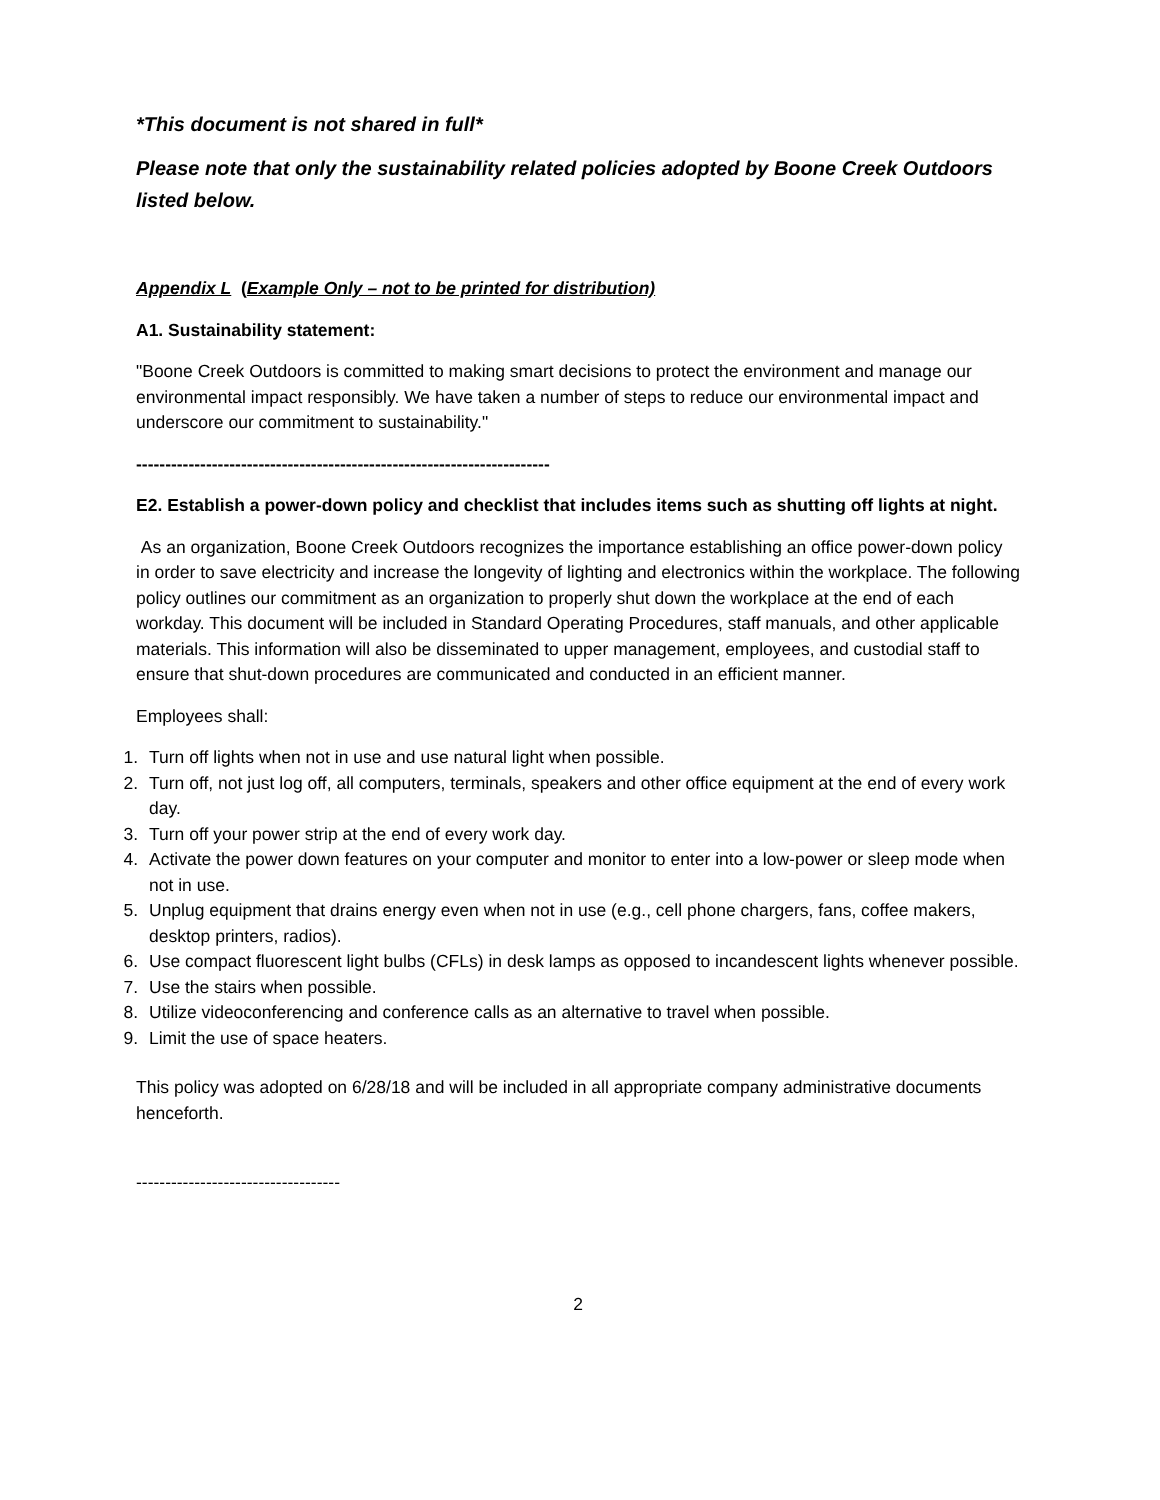*This document is not shared in full*
Please note that only the sustainability related policies adopted by Boone Creek Outdoors listed below.
Appendix L (Example Only – not to be printed for distribution)
A1. Sustainability statement:
"Boone Creek Outdoors is committed to making smart decisions to protect the environment and manage our environmental impact responsibly. We have taken a number of steps to reduce our environmental impact and underscore our commitment to sustainability."
-----------------------------------------------------------------------
E2. Establish a power-down policy and checklist that includes items such as shutting off lights at night.
As an organization, Boone Creek Outdoors recognizes the importance establishing an office power-down policy in order to save electricity and increase the longevity of lighting and electronics within the workplace. The following policy outlines our commitment as an organization to properly shut down the workplace at the end of each workday. This document will be included in Standard Operating Procedures, staff manuals, and other applicable materials. This information will also be disseminated to upper management, employees, and custodial staff to ensure that shut-down procedures are communicated and conducted in an efficient manner.
Employees shall:
1. Turn off lights when not in use and use natural light when possible.
2. Turn off, not just log off, all computers, terminals, speakers and other office equipment at the end of every work day.
3. Turn off your power strip at the end of every work day.
4. Activate the power down features on your computer and monitor to enter into a low-power or sleep mode when not in use.
5. Unplug equipment that drains energy even when not in use (e.g., cell phone chargers, fans, coffee makers, desktop printers, radios).
6. Use compact fluorescent light bulbs (CFLs) in desk lamps as opposed to incandescent lights whenever possible.
7. Use the stairs when possible.
8. Utilize videoconferencing and conference calls as an alternative to travel when possible.
9. Limit the use of space heaters.
This policy was adopted on 6/28/18 and will be included in all appropriate company administrative documents henceforth.
-----------------------------------
2